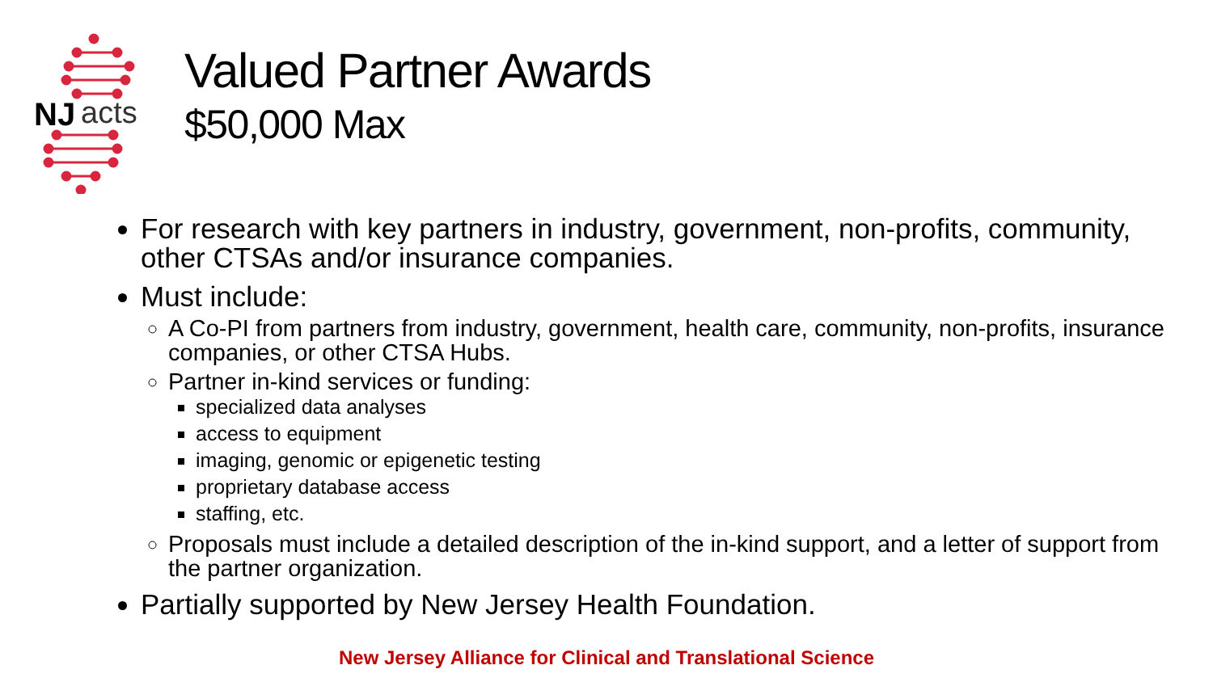NJ
acts
Valued Partner Awards
$50,000 Max
For research with key partners in industry, government, non-profits, community, other CTSAs and/or insurance companies.
Must include:
A Co-PI from partners from industry, government, health care, community, non-profits, insurance companies, or other CTSA Hubs.
Partner in-kind services or funding:
specialized data analyses
access to equipment
imaging, genomic or epigenetic testing
proprietary database access
staffing, etc.
Proposals must include a detailed description of the in-kind support, and a letter of support from the partner organization.
Partially supported by New Jersey Health Foundation.
New Jersey Alliance for Clinical and Translational Science